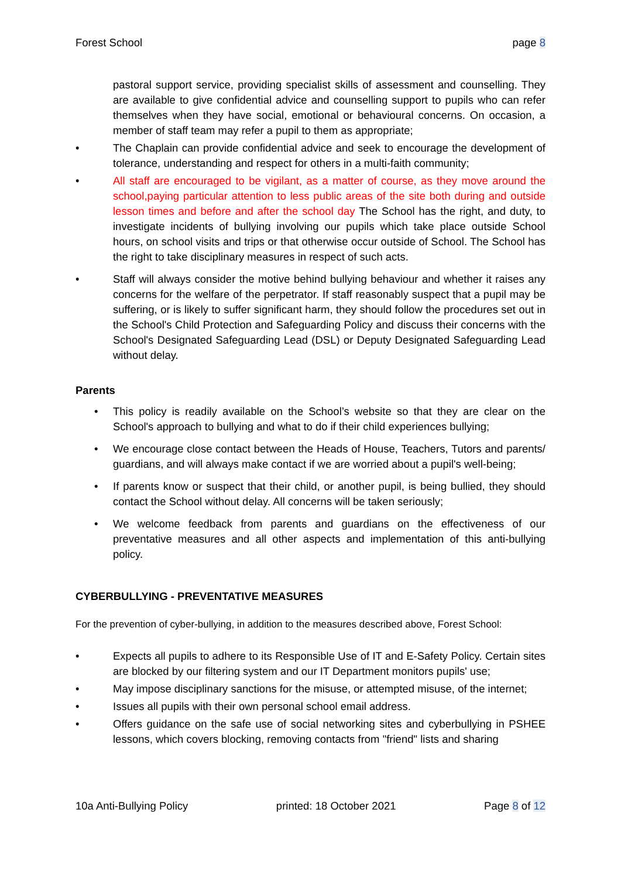Forest School page 8
pastoral support service, providing specialist skills of assessment and counselling. They are available to give confidential advice and counselling support to pupils who can refer themselves when they have social, emotional or behavioural concerns. On occasion, a member of staff team may refer a pupil to them as appropriate;
• The Chaplain can provide confidential advice and seek to encourage the development of tolerance, understanding and respect for others in a multi-faith community;
• All staff are encouraged to be vigilant, as a matter of course, as they move around the school,paying particular attention to less public areas of the site both during and outside lesson times and before and after the school day The School has the right, and duty, to investigate incidents of bullying involving our pupils which take place outside School hours, on school visits and trips or that otherwise occur outside of School. The School has the right to take disciplinary measures in respect of such acts.
• Staff will always consider the motive behind bullying behaviour and whether it raises any concerns for the welfare of the perpetrator. If staff reasonably suspect that a pupil may be suffering, or is likely to suffer significant harm, they should follow the procedures set out in the School's Child Protection and Safeguarding Policy and discuss their concerns with the School's Designated Safeguarding Lead (DSL) or Deputy Designated Safeguarding Lead without delay.
Parents
• This policy is readily available on the School’s website so that they are clear on the School's approach to bullying and what to do if their child experiences bullying;
• We encourage close contact between the Heads of House, Teachers, Tutors and parents/ guardians, and will always make contact if we are worried about a pupil's well-being;
• If parents know or suspect that their child, or another pupil, is being bullied, they should contact the School without delay. All concerns will be taken seriously;
• We welcome feedback from parents and guardians on the effectiveness of our preventative measures and all other aspects and implementation of this anti-bullying policy.
CYBERBULLYING - PREVENTATIVE MEASURES
For the prevention of cyber-bullying, in addition to the measures described above, Forest School:
• Expects all pupils to adhere to its Responsible Use of IT and E-Safety Policy. Certain sites are blocked by our filtering system and our IT Department monitors pupils' use;
• May impose disciplinary sanctions for the misuse, or attempted misuse, of the internet;
• Issues all pupils with their own personal school email address.
• Offers guidance on the safe use of social networking sites and cyberbullying in PSHEE lessons, which covers blocking, removing contacts from "friend" lists and sharing
10a Anti-Bullying Policy printed: 18 October 2021 Page 8 of 12